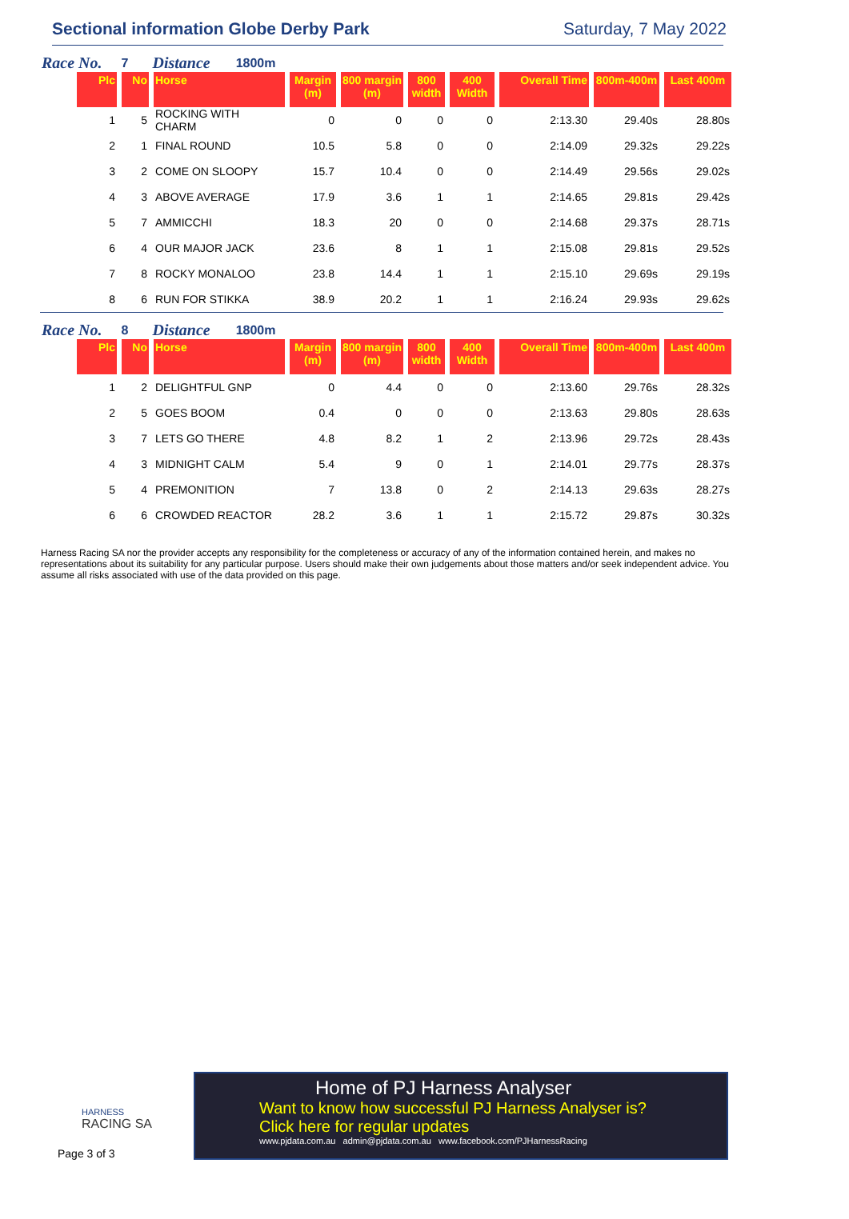Sectional information Globe Derby Park
Saturday, 7 May 2022
Race No. 7 Distance 1800m
| Plc | No | Horse | Margin (m) | 800 margin (m) | 800 width | 400 Width | Overall Time | 800m-400m | Last 400m |
| --- | --- | --- | --- | --- | --- | --- | --- | --- | --- |
| 1 | 5 | ROCKING WITH CHARM | 0 | 0 | 0 | 0 | 2:13.30 | 29.40s | 28.80s |
| 2 | 1 | FINAL ROUND | 10.5 | 5.8 | 0 | 0 | 2:14.09 | 29.32s | 29.22s |
| 3 | 2 | COME ON SLOOPY | 15.7 | 10.4 | 0 | 0 | 2:14.49 | 29.56s | 29.02s |
| 4 | 3 | ABOVE AVERAGE | 17.9 | 3.6 | 1 | 1 | 2:14.65 | 29.81s | 29.42s |
| 5 | 7 | AMMICCHI | 18.3 | 20 | 0 | 0 | 2:14.68 | 29.37s | 28.71s |
| 6 | 4 | OUR MAJOR JACK | 23.6 | 8 | 1 | 1 | 2:15.08 | 29.81s | 29.52s |
| 7 | 8 | ROCKY MONALOO | 23.8 | 14.4 | 1 | 1 | 2:15.10 | 29.69s | 29.19s |
| 8 | 6 | RUN FOR STIKKA | 38.9 | 20.2 | 1 | 1 | 2:16.24 | 29.93s | 29.62s |
Race No. 8 Distance 1800m
| Plc | No | Horse | Margin (m) | 800 margin (m) | 800 width | 400 Width | Overall Time | 800m-400m | Last 400m |
| --- | --- | --- | --- | --- | --- | --- | --- | --- | --- |
| 1 | 2 | DELIGHTFUL GNP | 0 | 4.4 | 0 | 0 | 2:13.60 | 29.76s | 28.32s |
| 2 | 5 | GOES BOOM | 0.4 | 0 | 0 | 0 | 2:13.63 | 29.80s | 28.63s |
| 3 | 7 | LETS GO THERE | 4.8 | 8.2 | 1 | 2 | 2:13.96 | 29.72s | 28.43s |
| 4 | 3 | MIDNIGHT CALM | 5.4 | 9 | 0 | 1 | 2:14.01 | 29.77s | 28.37s |
| 5 | 4 | PREMONITION | 7 | 13.8 | 0 | 2 | 2:14.13 | 29.63s | 28.27s |
| 6 | 6 | CROWDED REACTOR | 28.2 | 3.6 | 1 | 1 | 2:15.72 | 29.87s | 30.32s |
Harness Racing SA nor the provider accepts any responsibility for the completeness or accuracy of any of the information contained herein, and makes no representations about its suitability for any particular purpose. Users should make their own judgements about those matters and/or seek independent advice. You assume all risks associated with use of the data provided on this page.
HARNESS
RACING SA
Page 3 of 3
Home of PJ Harness Analyser
Want to know how successful PJ Harness Analyser is?
Click here for regular updates
www.pjdata.com.au admin@pjdata.com.au www.facebook.com/PJHarnessRacing